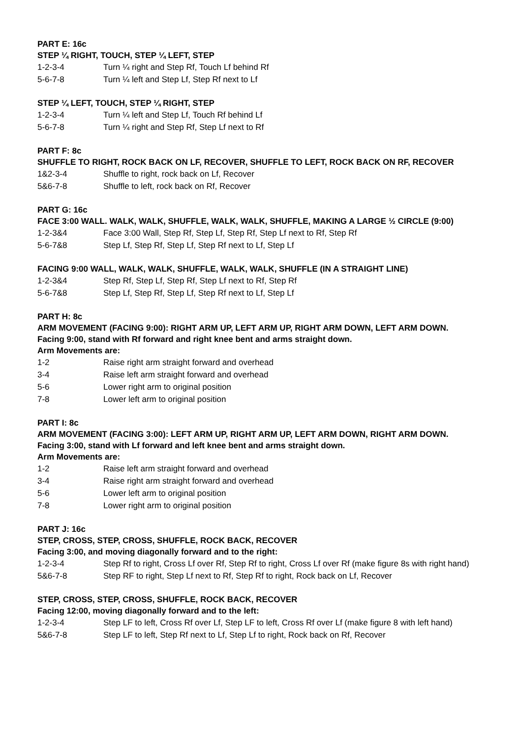PART E: 16c
STEP ¼ RIGHT, TOUCH, STEP ¼ LEFT, STEP
1-2-3-4 Turn ¼ right and Step Rf, Touch Lf behind Rf
5-6-7-8 Turn ¼ left and Step Lf, Step Rf next to Lf
STEP ¼ LEFT, TOUCH, STEP ¼ RIGHT, STEP
1-2-3-4 Turn ¼ left and Step Lf, Touch Rf behind Lf
5-6-7-8 Turn ¼ right and Step Rf, Step Lf next to Rf
PART F: 8c
SHUFFLE TO RIGHT, ROCK BACK ON LF, RECOVER, SHUFFLE TO LEFT, ROCK BACK ON RF, RECOVER
1&2-3-4 Shuffle to right, rock back on Lf, Recover
5&6-7-8 Shuffle to left, rock back on Rf, Recover
PART G: 16c
FACE 3:00 WALL. WALK, WALK, SHUFFLE, WALK, WALK, SHUFFLE, MAKING A LARGE ½ CIRCLE (9:00)
1-2-3&4 Face 3:00 Wall, Step Rf, Step Lf, Step Rf, Step Lf next to Rf, Step Rf
5-6-7&8 Step Lf, Step Rf, Step Lf, Step Rf next to Lf, Step Lf
FACING 9:00 WALL, WALK, WALK, SHUFFLE, WALK, WALK, SHUFFLE (IN A STRAIGHT LINE)
1-2-3&4 Step Rf, Step Lf, Step Rf, Step Lf next to Rf, Step Rf
5-6-7&8 Step Lf, Step Rf, Step Lf, Step Rf next to Lf, Step Lf
PART H: 8c
ARM MOVEMENT (FACING 9:00): RIGHT ARM UP, LEFT ARM UP, RIGHT ARM DOWN, LEFT ARM DOWN.
Facing 9:00, stand with Rf forward and right knee bent and arms straight down.
Arm Movements are:
1-2 Raise right arm straight forward and overhead
3-4 Raise left arm straight forward and overhead
5-6 Lower right arm to original position
7-8 Lower left arm to original position
PART I: 8c
ARM MOVEMENT (FACING 3:00): LEFT ARM UP, RIGHT ARM UP, LEFT ARM DOWN, RIGHT ARM DOWN.
Facing 3:00, stand with Lf forward and left knee bent and arms straight down.
Arm Movements are:
1-2 Raise left arm straight forward and overhead
3-4 Raise right arm straight forward and overhead
5-6 Lower left arm to original position
7-8 Lower right arm to original position
PART J: 16c
STEP, CROSS, STEP, CROSS, SHUFFLE, ROCK BACK, RECOVER
Facing 3:00, and moving diagonally forward and to the right:
1-2-3-4 Step Rf to right, Cross Lf over Rf, Step Rf to right, Cross Lf over Rf (make figure 8s with right hand)
5&6-7-8 Step RF to right, Step Lf next to Rf, Step Rf to right, Rock back on Lf, Recover
STEP, CROSS, STEP, CROSS, SHUFFLE, ROCK BACK, RECOVER
Facing 12:00, moving diagonally forward and to the left:
1-2-3-4 Step LF to left, Cross Rf over Lf, Step LF to left, Cross Rf over Lf (make figure 8 with left hand)
5&6-7-8 Step LF to left, Step Rf next to Lf, Step Lf to right, Rock back on Rf, Recover